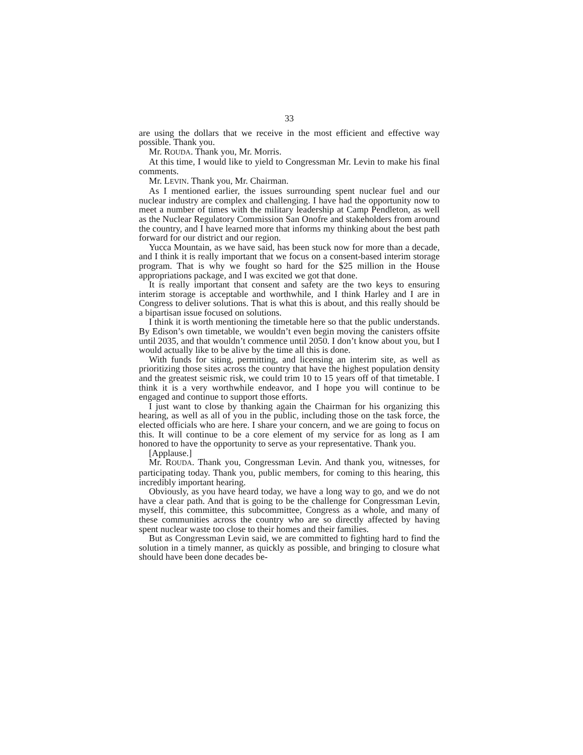33
are using the dollars that we receive in the most efficient and effective way possible. Thank you.
Mr. ROUDA. Thank you, Mr. Morris.
At this time, I would like to yield to Congressman Mr. Levin to make his final comments.
Mr. LEVIN. Thank you, Mr. Chairman.
As I mentioned earlier, the issues surrounding spent nuclear fuel and our nuclear industry are complex and challenging. I have had the opportunity now to meet a number of times with the military leadership at Camp Pendleton, as well as the Nuclear Regulatory Commission San Onofre and stakeholders from around the country, and I have learned more that informs my thinking about the best path forward for our district and our region.
Yucca Mountain, as we have said, has been stuck now for more than a decade, and I think it is really important that we focus on a consent-based interim storage program. That is why we fought so hard for the $25 million in the House appropriations package, and I was excited we got that done.
It is really important that consent and safety are the two keys to ensuring interim storage is acceptable and worthwhile, and I think Harley and I are in Congress to deliver solutions. That is what this is about, and this really should be a bipartisan issue focused on solutions.
I think it is worth mentioning the timetable here so that the public understands. By Edison’s own timetable, we wouldn’t even begin moving the canisters offsite until 2035, and that wouldn’t commence until 2050. I don’t know about you, but I would actually like to be alive by the time all this is done.
With funds for siting, permitting, and licensing an interim site, as well as prioritizing those sites across the country that have the highest population density and the greatest seismic risk, we could trim 10 to 15 years off of that timetable. I think it is a very worthwhile endeavor, and I hope you will continue to be engaged and continue to support those efforts.
I just want to close by thanking again the Chairman for his organizing this hearing, as well as all of you in the public, including those on the task force, the elected officials who are here. I share your concern, and we are going to focus on this. It will continue to be a core element of my service for as long as I am honored to have the opportunity to serve as your representative. Thank you.
[Applause.]
Mr. ROUDA. Thank you, Congressman Levin. And thank you, witnesses, for participating today. Thank you, public members, for coming to this hearing, this incredibly important hearing.
Obviously, as you have heard today, we have a long way to go, and we do not have a clear path. And that is going to be the challenge for Congressman Levin, myself, this committee, this subcommittee, Congress as a whole, and many of these communities across the country who are so directly affected by having spent nuclear waste too close to their homes and their families.
But as Congressman Levin said, we are committed to fighting hard to find the solution in a timely manner, as quickly as possible, and bringing to closure what should have been done decades be-